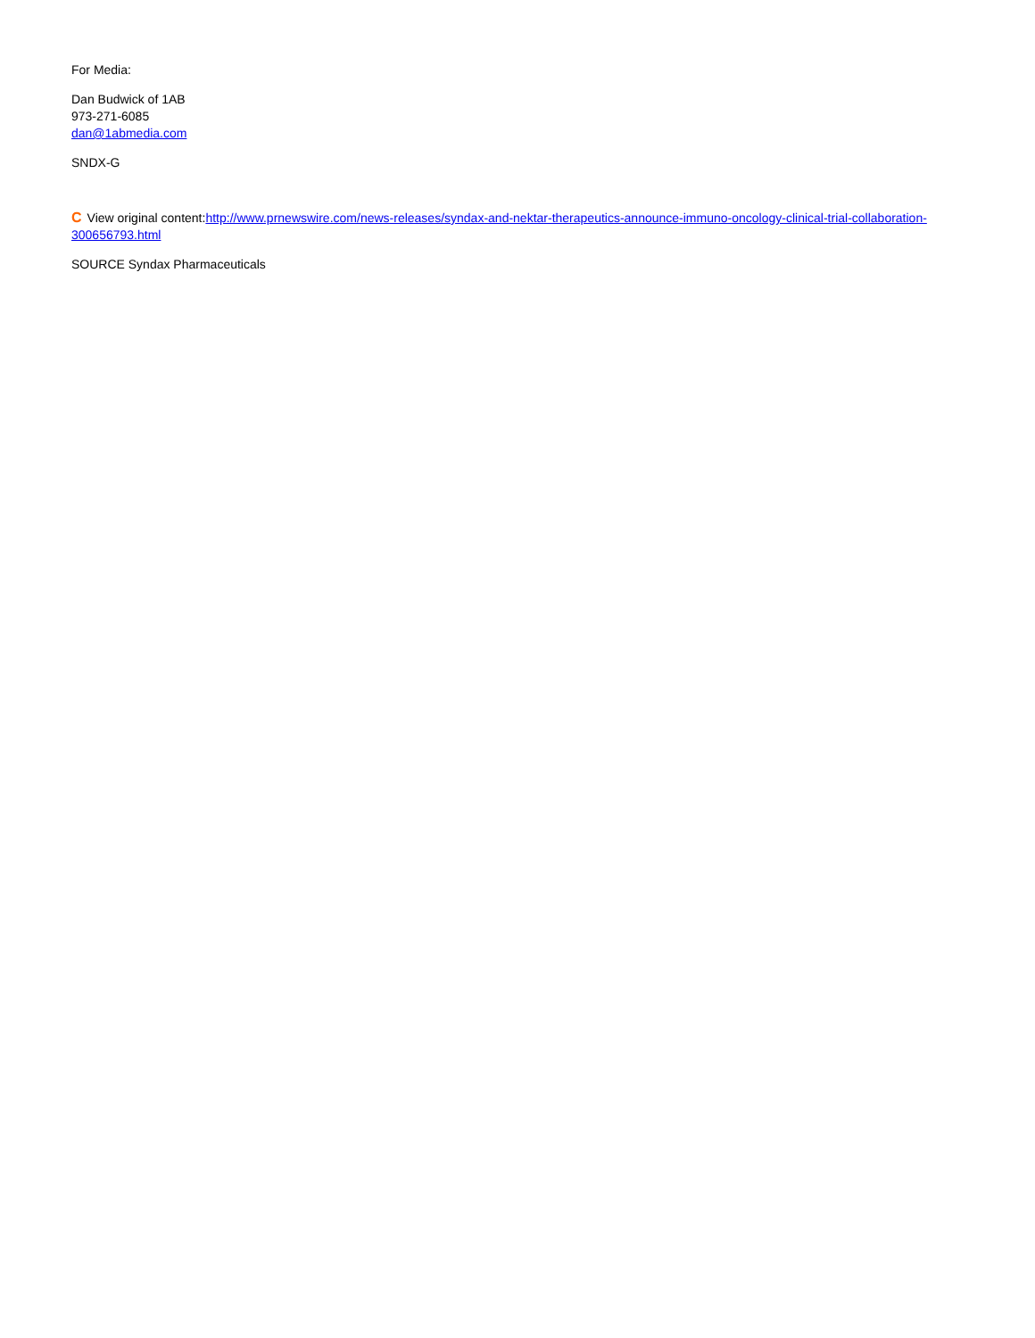For Media:
Dan Budwick of 1AB
973-271-6085
dan@1abmedia.com
SNDX-G
C View original content:http://www.prnewswire.com/news-releases/syndax-and-nektar-therapeutics-announce-immuno-oncology-clinical-trial-collaboration-300656793.html
SOURCE Syndax Pharmaceuticals